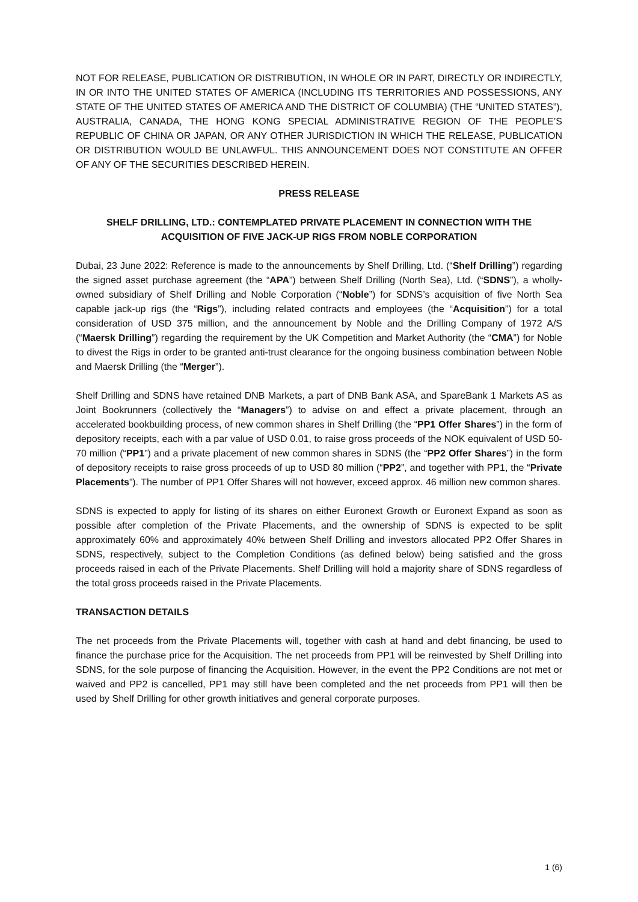NOT FOR RELEASE, PUBLICATION OR DISTRIBUTION, IN WHOLE OR IN PART, DIRECTLY OR INDIRECTLY, IN OR INTO THE UNITED STATES OF AMERICA (INCLUDING ITS TERRITORIES AND POSSESSIONS, ANY STATE OF THE UNITED STATES OF AMERICA AND THE DISTRICT OF COLUMBIA) (THE “UNITED STATES”), AUSTRALIA, CANADA, THE HONG KONG SPECIAL ADMINISTRATIVE REGION OF THE PEOPLE’S REPUBLIC OF CHINA OR JAPAN, OR ANY OTHER JURISDICTION IN WHICH THE RELEASE, PUBLICATION OR DISTRIBUTION WOULD BE UNLAWFUL. THIS ANNOUNCEMENT DOES NOT CONSTITUTE AN OFFER OF ANY OF THE SECURITIES DESCRIBED HEREIN.
PRESS RELEASE
SHELF DRILLING, LTD.: CONTEMPLATED PRIVATE PLACEMENT IN CONNECTION WITH THE ACQUISITION OF FIVE JACK-UP RIGS FROM NOBLE CORPORATION
Dubai, 23 June 2022: Reference is made to the announcements by Shelf Drilling, Ltd. (“Shelf Drilling”) regarding the signed asset purchase agreement (the “APA”) between Shelf Drilling (North Sea), Ltd. (“SDNS”), a wholly-owned subsidiary of Shelf Drilling and Noble Corporation (“Noble”) for SDNS’s acquisition of five North Sea capable jack-up rigs (the “Rigs”), including related contracts and employees (the “Acquisition”) for a total consideration of USD 375 million, and the announcement by Noble and the Drilling Company of 1972 A/S (“Maersk Drilling”) regarding the requirement by the UK Competition and Market Authority (the “CMA”) for Noble to divest the Rigs in order to be granted anti-trust clearance for the ongoing business combination between Noble and Maersk Drilling (the “Merger”).
Shelf Drilling and SDNS have retained DNB Markets, a part of DNB Bank ASA, and SpareBank 1 Markets AS as Joint Bookrunners (collectively the “Managers”) to advise on and effect a private placement, through an accelerated bookbuilding process, of new common shares in Shelf Drilling (the “PP1 Offer Shares”) in the form of depository receipts, each with a par value of USD 0.01, to raise gross proceeds of the NOK equivalent of USD 50-70 million (“PP1”) and a private placement of new common shares in SDNS (the “PP2 Offer Shares”) in the form of depository receipts to raise gross proceeds of up to USD 80 million (“PP2”, and together with PP1, the “Private Placements”). The number of PP1 Offer Shares will not however, exceed approx. 46 million new common shares.
SDNS is expected to apply for listing of its shares on either Euronext Growth or Euronext Expand as soon as possible after completion of the Private Placements, and the ownership of SDNS is expected to be split approximately 60% and approximately 40% between Shelf Drilling and investors allocated PP2 Offer Shares in SDNS, respectively, subject to the Completion Conditions (as defined below) being satisfied and the gross proceeds raised in each of the Private Placements. Shelf Drilling will hold a majority share of SDNS regardless of the total gross proceeds raised in the Private Placements.
TRANSACTION DETAILS
The net proceeds from the Private Placements will, together with cash at hand and debt financing, be used to finance the purchase price for the Acquisition. The net proceeds from PP1 will be reinvested by Shelf Drilling into SDNS, for the sole purpose of financing the Acquisition. However, in the event the PP2 Conditions are not met or waived and PP2 is cancelled, PP1 may still have been completed and the net proceeds from PP1 will then be used by Shelf Drilling for other growth initiatives and general corporate purposes.
1 (6)